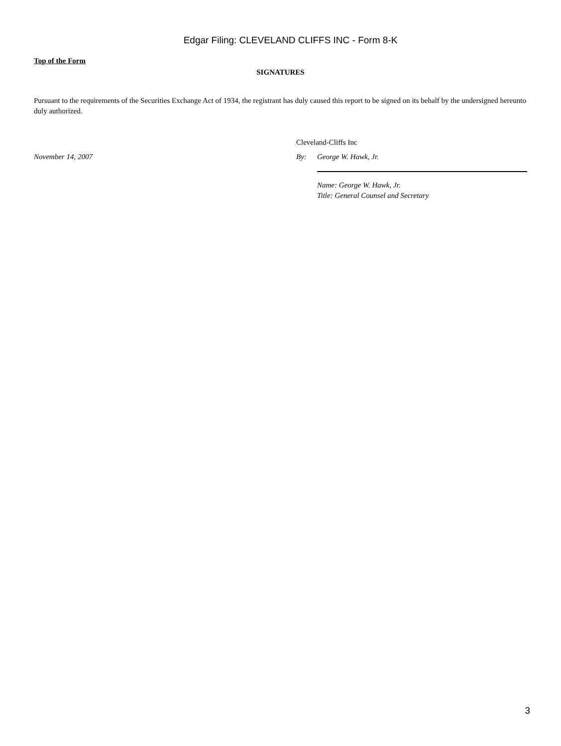Edgar Filing: CLEVELAND CLIFFS INC - Form 8-K
Top of the Form
SIGNATURES
Pursuant to the requirements of the Securities Exchange Act of 1934, the registrant has duly caused this report to be signed on its behalf by the undersigned hereunto duly authorized.
Cleveland-Cliffs Inc
November 14, 2007 By: George W. Hawk, Jr.
Name: George W. Hawk, Jr.
Title: General Counsel and Secretary
3